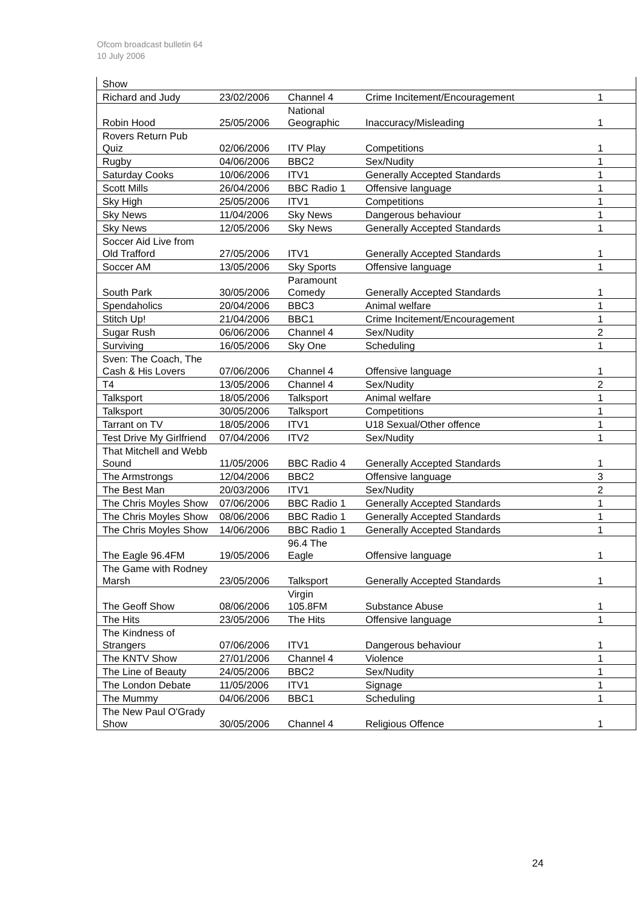Ofcom broadcast bulletin 64
10 July 2006
| Show | | | | |
| Richard and Judy | 23/02/2006 | Channel 4 | Crime Incitement/Encouragement | 1 |
| Robin Hood | 25/05/2006 | National Geographic | Inaccuracy/Misleading | 1 |
| Rovers Return Pub Quiz | 02/06/2006 | ITV Play | Competitions | 1 |
| Rugby | 04/06/2006 | BBC2 | Sex/Nudity | 1 |
| Saturday Cooks | 10/06/2006 | ITV1 | Generally Accepted Standards | 1 |
| Scott Mills | 26/04/2006 | BBC Radio 1 | Offensive language | 1 |
| Sky High | 25/05/2006 | ITV1 | Competitions | 1 |
| Sky News | 11/04/2006 | Sky News | Dangerous behaviour | 1 |
| Sky News | 12/05/2006 | Sky News | Generally Accepted Standards | 1 |
| Soccer Aid Live from Old Trafford | 27/05/2006 | ITV1 | Generally Accepted Standards | 1 |
| Soccer AM | 13/05/2006 | Sky Sports | Offensive language | 1 |
| South Park | 30/05/2006 | Paramount Comedy | Generally Accepted Standards | 1 |
| Spendaholics | 20/04/2006 | BBC3 | Animal welfare | 1 |
| Stitch Up! | 21/04/2006 | BBC1 | Crime Incitement/Encouragement | 1 |
| Sugar Rush | 06/06/2006 | Channel 4 | Sex/Nudity | 2 |
| Surviving | 16/05/2006 | Sky One | Scheduling | 1 |
| Sven: The Coach, The Cash & His Lovers | 07/06/2006 | Channel 4 | Offensive language | 1 |
| T4 | 13/05/2006 | Channel 4 | Sex/Nudity | 2 |
| Talksport | 18/05/2006 | Talksport | Animal welfare | 1 |
| Talksport | 30/05/2006 | Talksport | Competitions | 1 |
| Tarrant on TV | 18/05/2006 | ITV1 | U18 Sexual/Other offence | 1 |
| Test Drive My Girlfriend | 07/04/2006 | ITV2 | Sex/Nudity | 1 |
| That Mitchell and Webb Sound | 11/05/2006 | BBC Radio 4 | Generally Accepted Standards | 1 |
| The Armstrongs | 12/04/2006 | BBC2 | Offensive language | 3 |
| The Best Man | 20/03/2006 | ITV1 | Sex/Nudity | 2 |
| The Chris Moyles Show | 07/06/2006 | BBC Radio 1 | Generally Accepted Standards | 1 |
| The Chris Moyles Show | 08/06/2006 | BBC Radio 1 | Generally Accepted Standards | 1 |
| The Chris Moyles Show | 14/06/2006 | BBC Radio 1 | Generally Accepted Standards | 1 |
| The Eagle 96.4FM | 19/05/2006 | 96.4 The Eagle | Offensive language | 1 |
| The Game with Rodney Marsh | 23/05/2006 | Talksport | Generally Accepted Standards | 1 |
| The Geoff Show | 08/06/2006 | Virgin 105.8FM | Substance Abuse | 1 |
| The Hits | 23/05/2006 | The Hits | Offensive language | 1 |
| The Kindness of Strangers | 07/06/2006 | ITV1 | Dangerous behaviour | 1 |
| The KNTV Show | 27/01/2006 | Channel 4 | Violence | 1 |
| The Line of Beauty | 24/05/2006 | BBC2 | Sex/Nudity | 1 |
| The London Debate | 11/05/2006 | ITV1 | Signage | 1 |
| The Mummy | 04/06/2006 | BBC1 | Scheduling | 1 |
| The New Paul O'Grady Show | 30/05/2006 | Channel 4 | Religious Offence | 1 |
24